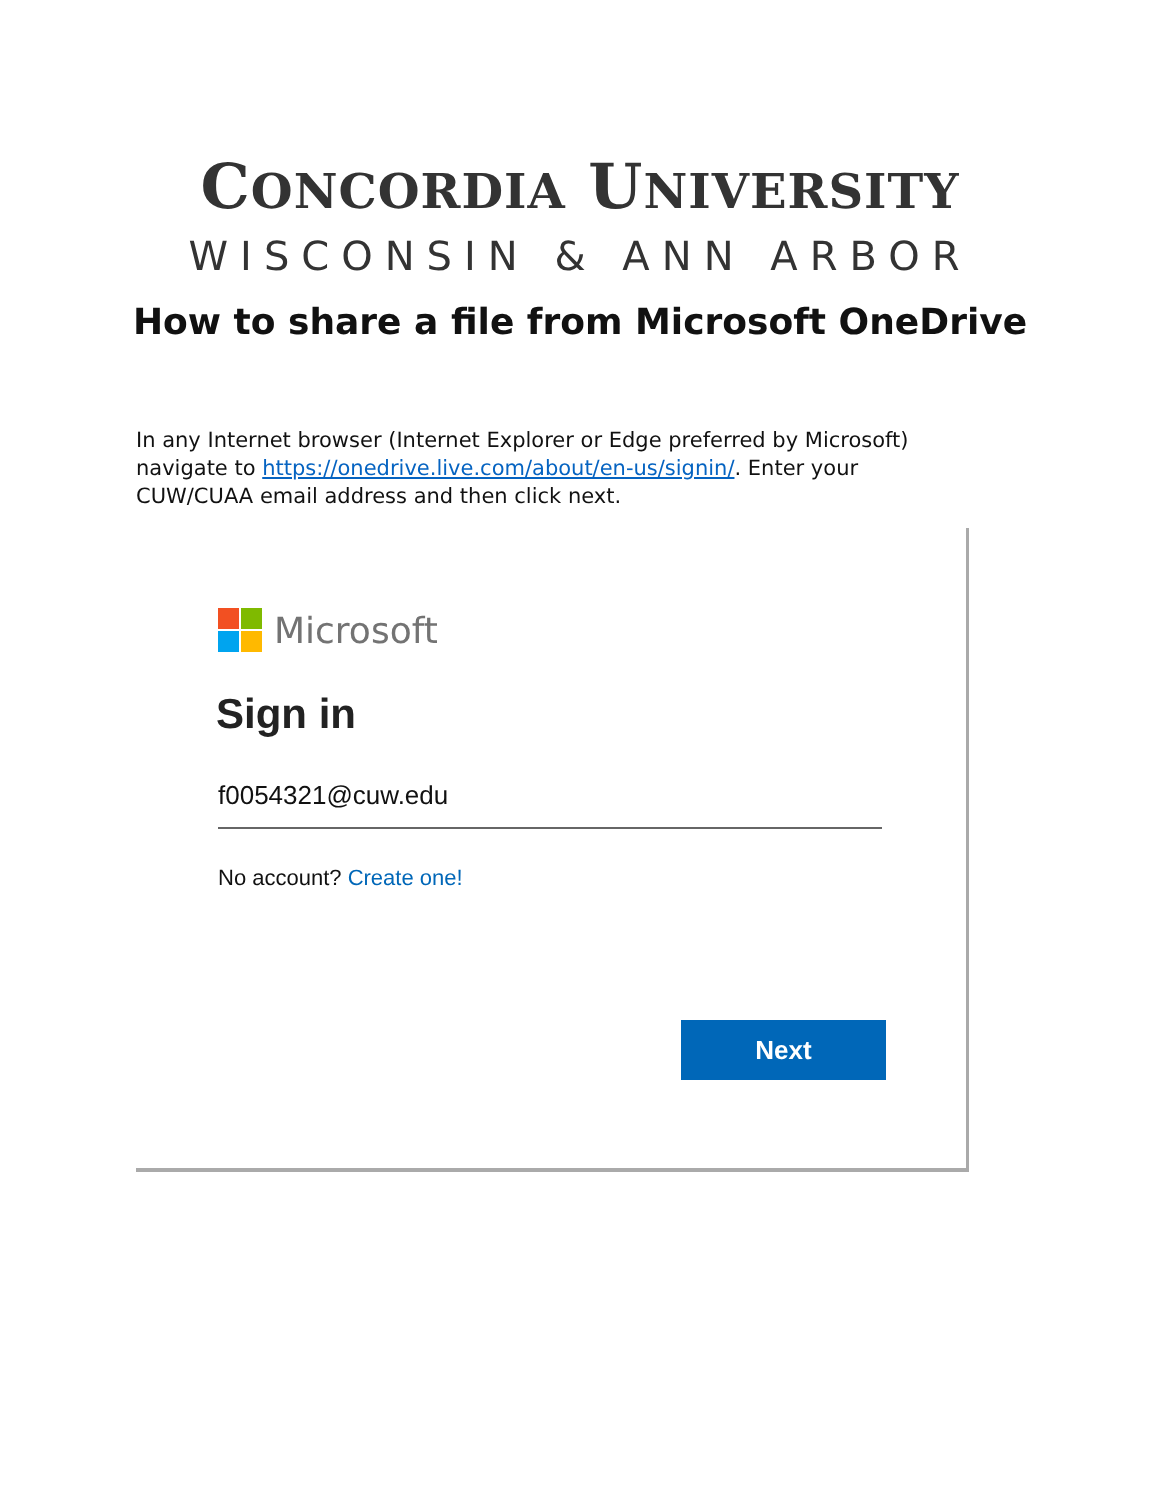CONCORDIA UNIVERSITY
WISCONSIN & ANN ARBOR
How to share a file from Microsoft OneDrive
In any Internet browser (Internet Explorer or Edge preferred by Microsoft) navigate to https://onedrive.live.com/about/en-us/signin/. Enter your CUW/CUAA email address and then click next.
Microsoft
Sign in
f0054321@cuw.edu
No account? Create one!
Next